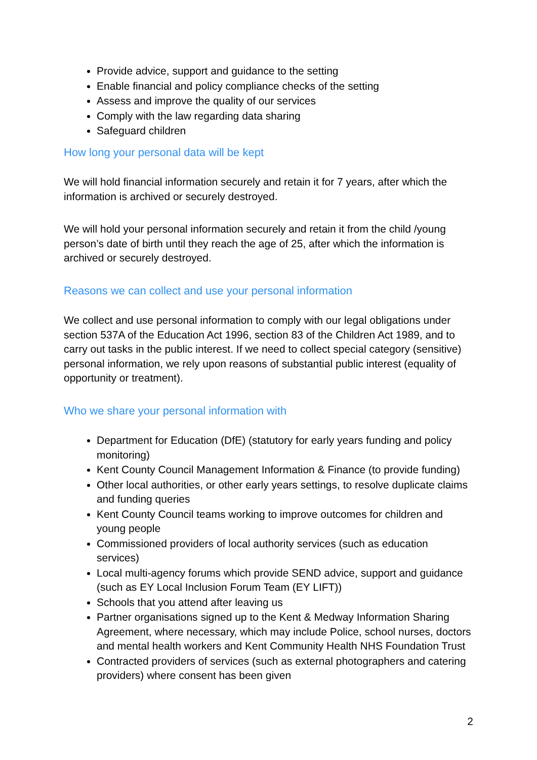Provide advice, support and guidance to the setting
Enable financial and policy compliance checks of the setting
Assess and improve the quality of our services
Comply with the law regarding data sharing
Safeguard children
How long your personal data will be kept
We will hold financial information securely and retain it for 7 years, after which the information is archived or securely destroyed.
We will hold your personal information securely and retain it from the child /young person’s date of birth until they reach the age of 25, after which the information is archived or securely destroyed.
Reasons we can collect and use your personal information
We collect and use personal information to comply with our legal obligations under section 537A of the Education Act 1996, section 83 of the Children Act 1989, and to carry out tasks in the public interest. If we need to collect special category (sensitive) personal information, we rely upon reasons of substantial public interest (equality of opportunity or treatment).
Who we share your personal information with
Department for Education (DfE) (statutory for early years funding and policy monitoring)
Kent County Council Management Information & Finance (to provide funding)
Other local authorities, or other early years settings, to resolve duplicate claims and funding queries
Kent County Council teams working to improve outcomes for children and young people
Commissioned providers of local authority services (such as education services)
Local multi-agency forums which provide SEND advice, support and guidance (such as EY Local Inclusion Forum Team (EY LIFT))
Schools that you attend after leaving us
Partner organisations signed up to the Kent & Medway Information Sharing Agreement, where necessary, which may include Police, school nurses, doctors and mental health workers and Kent Community Health NHS Foundation Trust
Contracted providers of services (such as external photographers and catering providers) where consent has been given
2